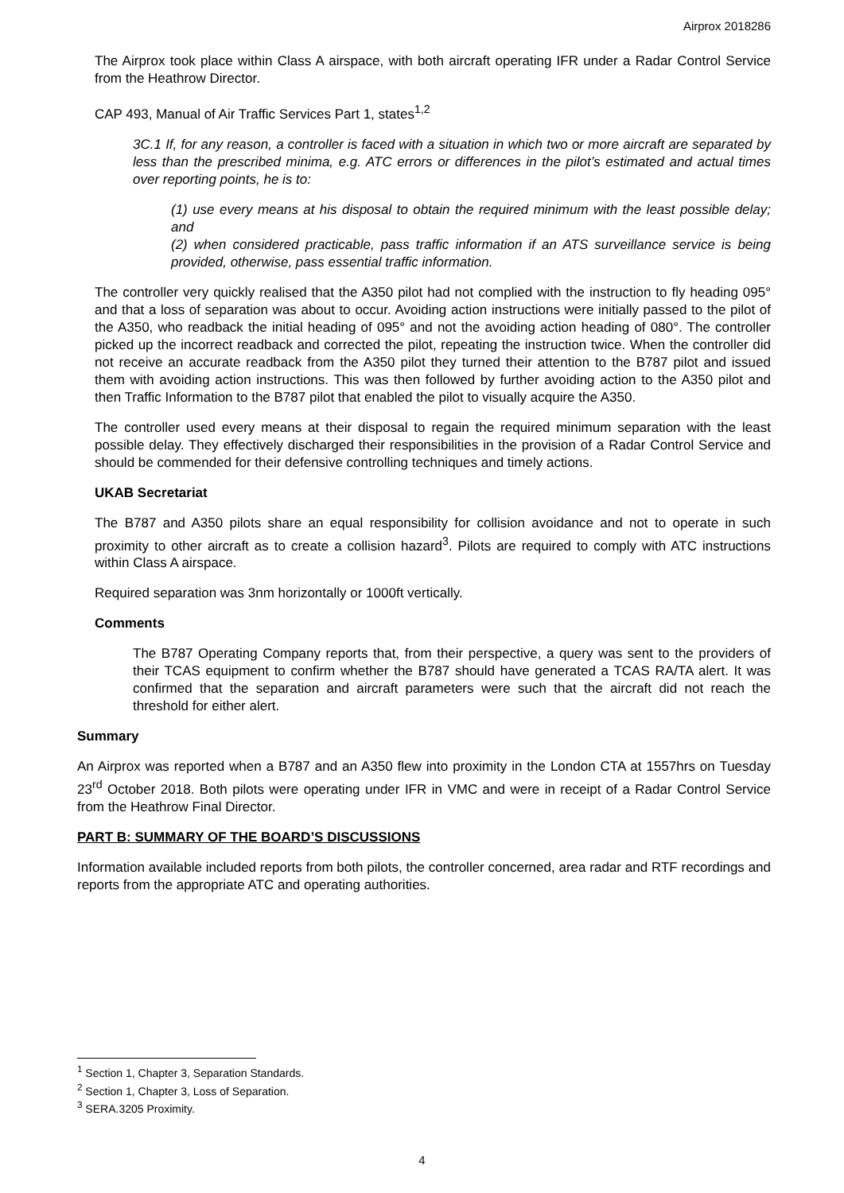Airprox 2018286
The Airprox took place within Class A airspace, with both aircraft operating IFR under a Radar Control Service from the Heathrow Director.
CAP 493, Manual of Air Traffic Services Part 1, states<sup>1,2</sup>
3C.1 If, for any reason, a controller is faced with a situation in which two or more aircraft are separated by less than the prescribed minima, e.g. ATC errors or differences in the pilot’s estimated and actual times over reporting points, he is to:
(1) use every means at his disposal to obtain the required minimum with the least possible delay; and
(2) when considered practicable, pass traffic information if an ATS surveillance service is being provided, otherwise, pass essential traffic information.
The controller very quickly realised that the A350 pilot had not complied with the instruction to fly heading 095° and that a loss of separation was about to occur. Avoiding action instructions were initially passed to the pilot of the A350, who readback the initial heading of 095° and not the avoiding action heading of 080°. The controller picked up the incorrect readback and corrected the pilot, repeating the instruction twice. When the controller did not receive an accurate readback from the A350 pilot they turned their attention to the B787 pilot and issued them with avoiding action instructions. This was then followed by further avoiding action to the A350 pilot and then Traffic Information to the B787 pilot that enabled the pilot to visually acquire the A350.
The controller used every means at their disposal to regain the required minimum separation with the least possible delay. They effectively discharged their responsibilities in the provision of a Radar Control Service and should be commended for their defensive controlling techniques and timely actions.
UKAB Secretariat
The B787 and A350 pilots share an equal responsibility for collision avoidance and not to operate in such proximity to other aircraft as to create a collision hazard<sup>3</sup>. Pilots are required to comply with ATC instructions within Class A airspace.
Required separation was 3nm horizontally or 1000ft vertically.
Comments
The B787 Operating Company reports that, from their perspective, a query was sent to the providers of their TCAS equipment to confirm whether the B787 should have generated a TCAS RA/TA alert. It was confirmed that the separation and aircraft parameters were such that the aircraft did not reach the threshold for either alert.
Summary
An Airprox was reported when a B787 and an A350 flew into proximity in the London CTA at 1557hrs on Tuesday 23<sup>rd</sup> October 2018. Both pilots were operating under IFR in VMC and were in receipt of a Radar Control Service from the Heathrow Final Director.
PART B: SUMMARY OF THE BOARD’S DISCUSSIONS
Information available included reports from both pilots, the controller concerned, area radar and RTF recordings and reports from the appropriate ATC and operating authorities.
<sup>1</sup> Section 1, Chapter 3, Separation Standards.
<sup>2</sup> Section 1, Chapter 3, Loss of Separation.
<sup>3</sup> SERA.3205 Proximity.
4